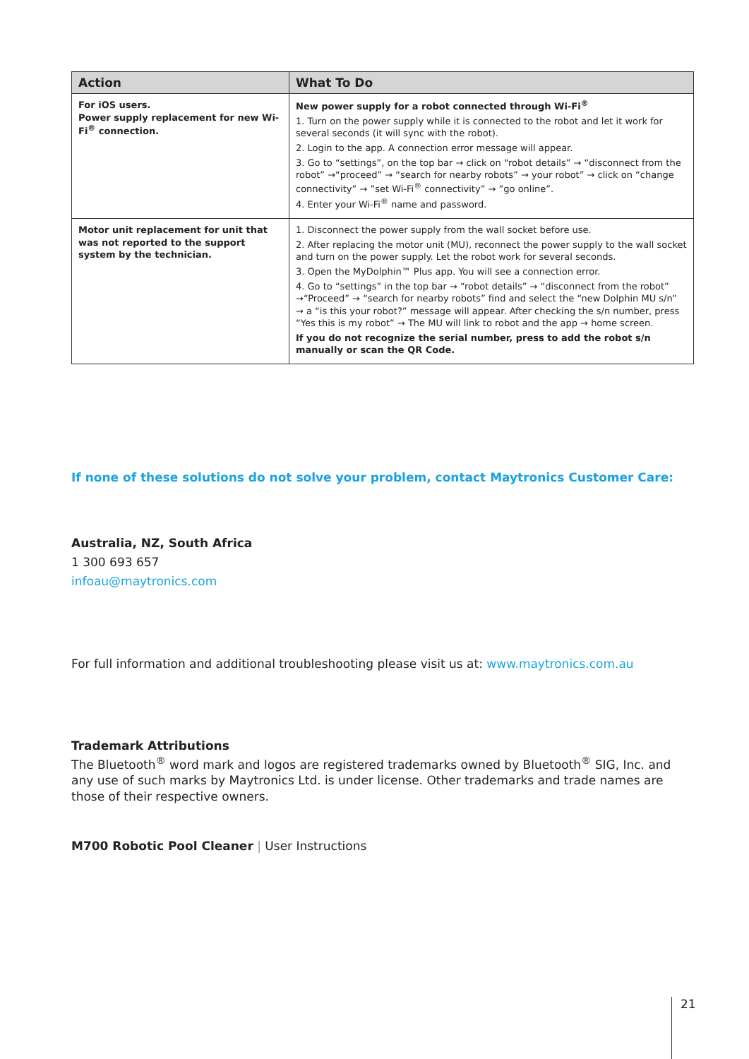| Action | What To Do |
| --- | --- |
| For iOS users. Power supply replacement for new Wi-Fi<sup>®</sup> connection. | New power supply for a robot connected through Wi-Fi<sup>®</sup> 1. Turn on the power supply while it is connected to the robot and let it work for several seconds (it will sync with the robot). 2. Login to the app. A connection error message will appear. 3. Go to “settings”, on the top bar → click on “robot details” → “disconnect from the robot” →“proceed” → “search for nearby robots” → your robot” → click on “change connectivity” → ”set Wi-Fi<sup>®</sup> connectivity” → ”go online”. 4. Enter your Wi-Fi<sup>®</sup> name and password. |
| Motor unit replacement for unit that was not reported to the support system by the technician. | 1. Disconnect the power supply from the wall socket before use. 2. After replacing the motor unit (MU), reconnect the power supply to the wall socket and turn on the power supply. Let the robot work for several seconds. 3. Open the MyDolphin™ Plus app. You will see a connection error. 4. Go to “settings” in the top bar → “robot details” → “disconnect from the robot” →“Proceed” → “search for nearby robots” find and select the “new Dolphin MU s/n” → a “is this your robot?” message will appear. After checking the s/n number, press “Yes this is my robot” → The MU will link to robot and the app → home screen. If you do not recognize the serial number, press to add the robot s/n manually or scan the QR Code. |
If none of these solutions do not solve your problem, contact Maytronics Customer Care:
Australia, NZ, South Africa
1 300 693 657
infoau@maytronics.com
For full information and additional troubleshooting please visit us at: www.maytronics.com.au
Trademark Attributions
The Bluetooth<sup>®</sup> word mark and logos are registered trademarks owned by Bluetooth<sup>®</sup> SIG, Inc. and any use of such marks by Maytronics Ltd. is under license. Other trademarks and trade names are those of their respective owners.
M700 Robotic Pool Cleaner | User Instructions
21